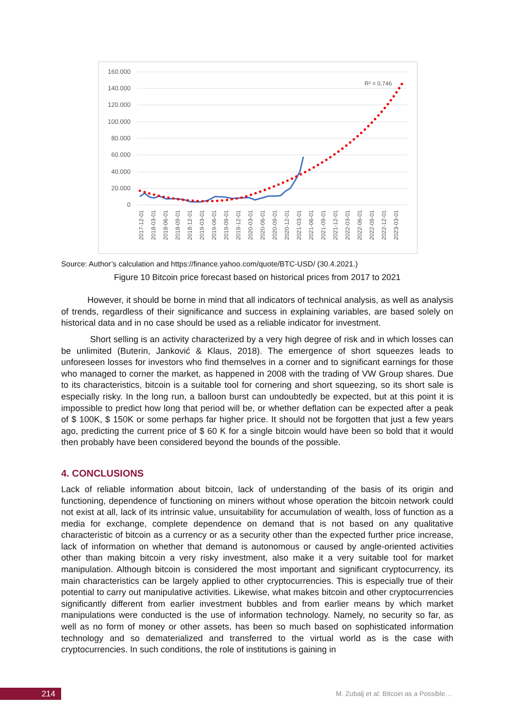160.000
140.000
120.000
100.000
80.000
60.000
40.000
20.000
0
R² = 0,746
2017-12-01
2018-03-01
2018-06-01
2018-09-01
2018-12-01
2019-03-01
2019-06-01
2019-09-01
2019-12-01
2020-03-01
2020-06-01
2020-09-01
2020-12-01
2021-03-01
2021-06-01
2021-09-01
2021-12-01
2022-03-01
2022-06-01
2022-09-01
2022-12-01
2023-03-01
Source: Author’s calculation and https://finance.yahoo.com/quote/BTC-USD/ (30.4.2021.)
Figure 10 Bitcoin price forecast based on historical prices from 2017 to 2021
   However, it should be borne in mind that all indicators of technical analysis, as well as analysis of trends, regardless of their significance and success in explaining variables, are based solely on historical data and in no case should be used as a reliable indicator for investment.
    Short selling is an activity characterized by a very high degree of risk and in which losses can be unlimited (Buterin, Janković & Klaus, 2018). The emergence of short squeezes leads to unforeseen losses for investors who find themselves in a corner and to significant earnings for those who managed to corner the market, as happened in 2008 with the trading of VW Group shares. Due to its characteristics, bitcoin is a suitable tool for cornering and short squeezing, so its short sale is especially risky. In the long run, a balloon burst can undoubtedly be expected, but at this point it is impossible to predict how long that period will be, or whether deflation can be expected after a peak of $ 100K, $ 150K or some perhaps far higher price. It should not be forgotten that just a few years ago, predicting the current price of $ 60 K for a single bitcoin would have been so bold that it would then probably have been considered beyond the bounds of the possible.
4. CONCLUSIONS
Lack of reliable information about bitcoin, lack of understanding of the basis of its origin and functioning, dependence of functioning on miners without whose operation the bitcoin network could not exist at all, lack of its intrinsic value, unsuitability for accumulation of wealth, loss of function as a media for exchange, complete dependence on demand that is not based on any qualitative characteristic of bitcoin as a currency or as a security other than the expected further price increase, lack of information on whether that demand is autonomous or caused by angle-oriented activities other than making bitcoin a very risky investment, also make it a very suitable tool for market manipulation. Although bitcoin is considered the most important and significant cryptocurrency, its main characteristics can be largely applied to other cryptocurrencies. This is especially true of their potential to carry out manipulative activities. Likewise, what makes bitcoin and other cryptocurrencies significantly different from earlier investment bubbles and from earlier means by which market manipulations were conducted is the use of information technology. Namely, no security so far, as well as no form of money or other assets, has been so much based on sophisticated information technology and so dematerialized and transferred to the virtual world as is the case with cryptocurrencies. In such conditions, the role of institutions is gaining in
214
M. Zubalj et al: Bitcoin as a Possible…